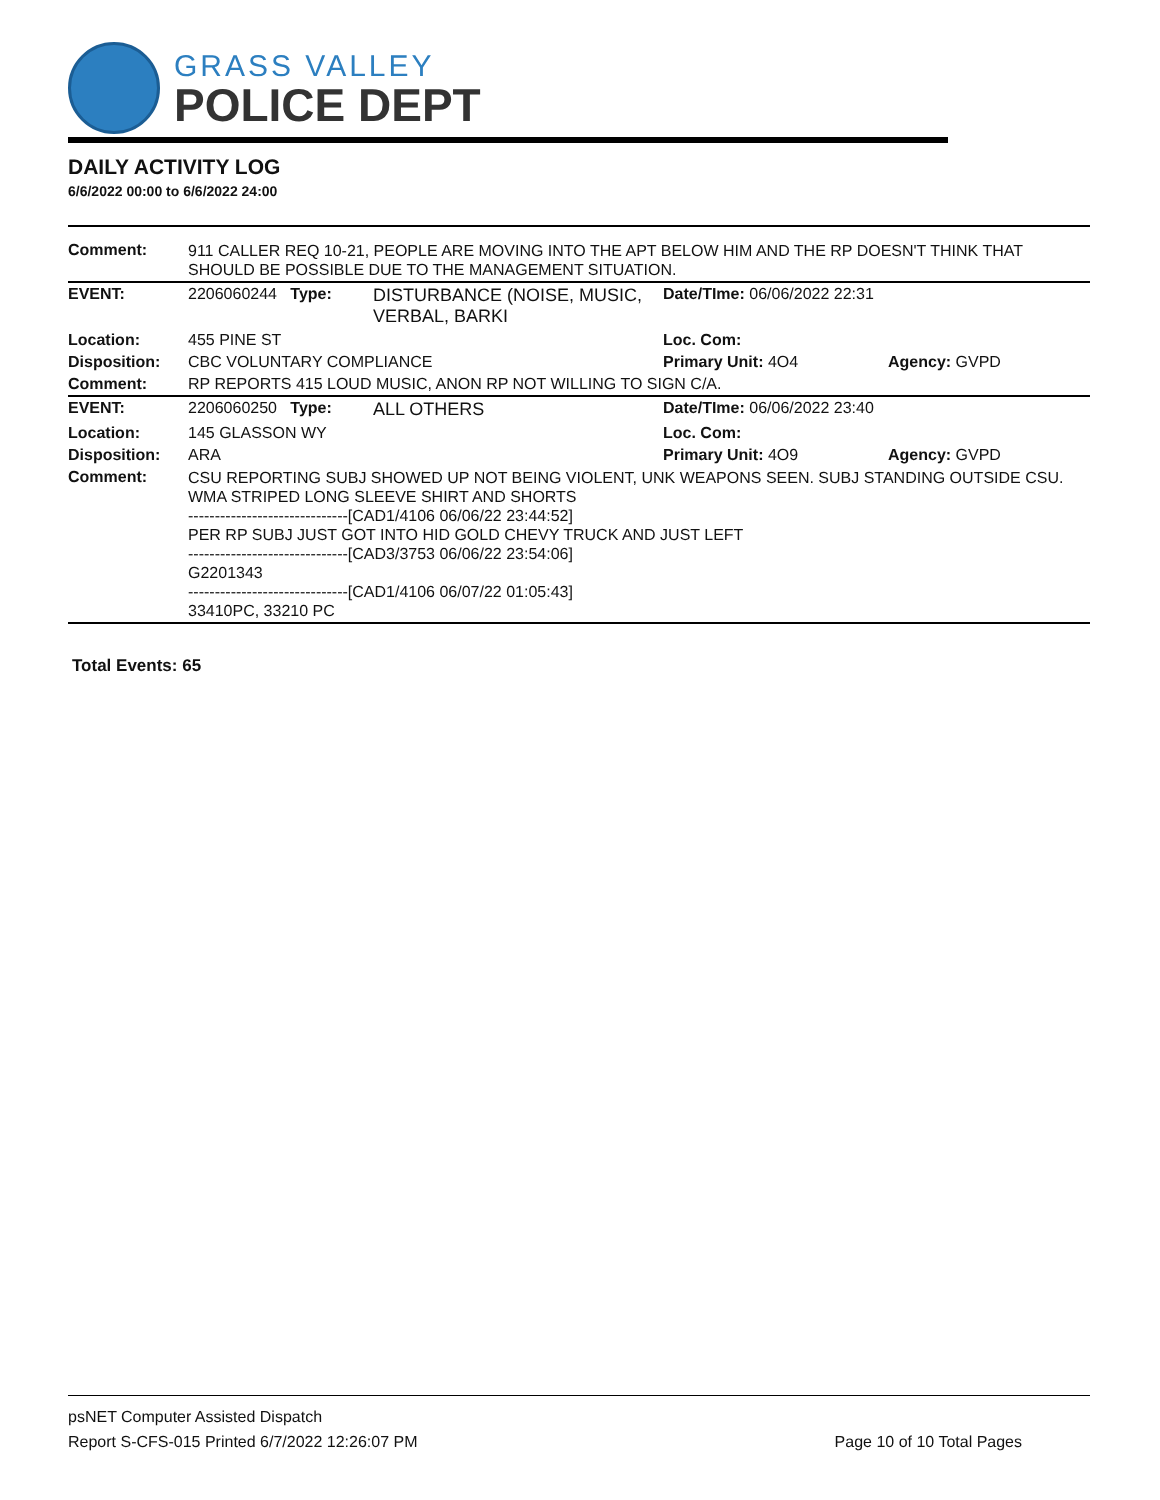GRASS VALLEY
POLICE DEPT
DAILY ACTIVITY LOG
6/6/2022 00:00 to 6/6/2022 24:00
| Comment: | 911 CALLER REQ 10-21, PEOPLE ARE MOVING INTO THE APT BELOW HIM AND THE RP DOESN'T THINK THAT SHOULD BE POSSIBLE DUE TO THE MANAGEMENT SITUATION. | | | |
| EVENT: | 2206060244 Type: | DISTURBANCE (NOISE, MUSIC, VERBAL, BARKI | Date/TIme: 06/06/2022 22:31 | |
| Location: | 455 PINE ST | | Loc. Com: | |
| Disposition: | CBC VOLUNTARY COMPLIANCE | | Primary Unit: 4O4 | Agency: GVPD |
| Comment: | RP REPORTS 415 LOUD MUSIC, ANON RP NOT WILLING TO SIGN C/A. | | | |
| EVENT: | 2206060250 Type: | ALL OTHERS | Date/TIme: 06/06/2022 23:40 | |
| Location: | 145 GLASSON WY | | Loc. Com: | |
| Disposition: | ARA | | Primary Unit: 4O9 | Agency: GVPD |
| Comment: | CSU REPORTING SUBJ SHOWED UP NOT BEING VIOLENT, UNK WEAPONS SEEN. SUBJ STANDING OUTSIDE CSU. WMA STRIPED LONG SLEEVE SHIRT AND SHORTS ------------------------------[CAD1/4106 06/06/22 23:44:52] PER RP SUBJ JUST GOT INTO HID GOLD CHEVY TRUCK AND JUST LEFT ------------------------------[CAD3/3753 06/06/22 23:54:06] G2201343 ------------------------------[CAD1/4106 06/07/22 01:05:43] 33410PC, 33210 PC | | | |
Total Events: 65
psNET Computer Assisted Dispatch
Report S-CFS-015 Printed 6/7/2022 12:26:07 PM Page 10 of 10 Total Pages